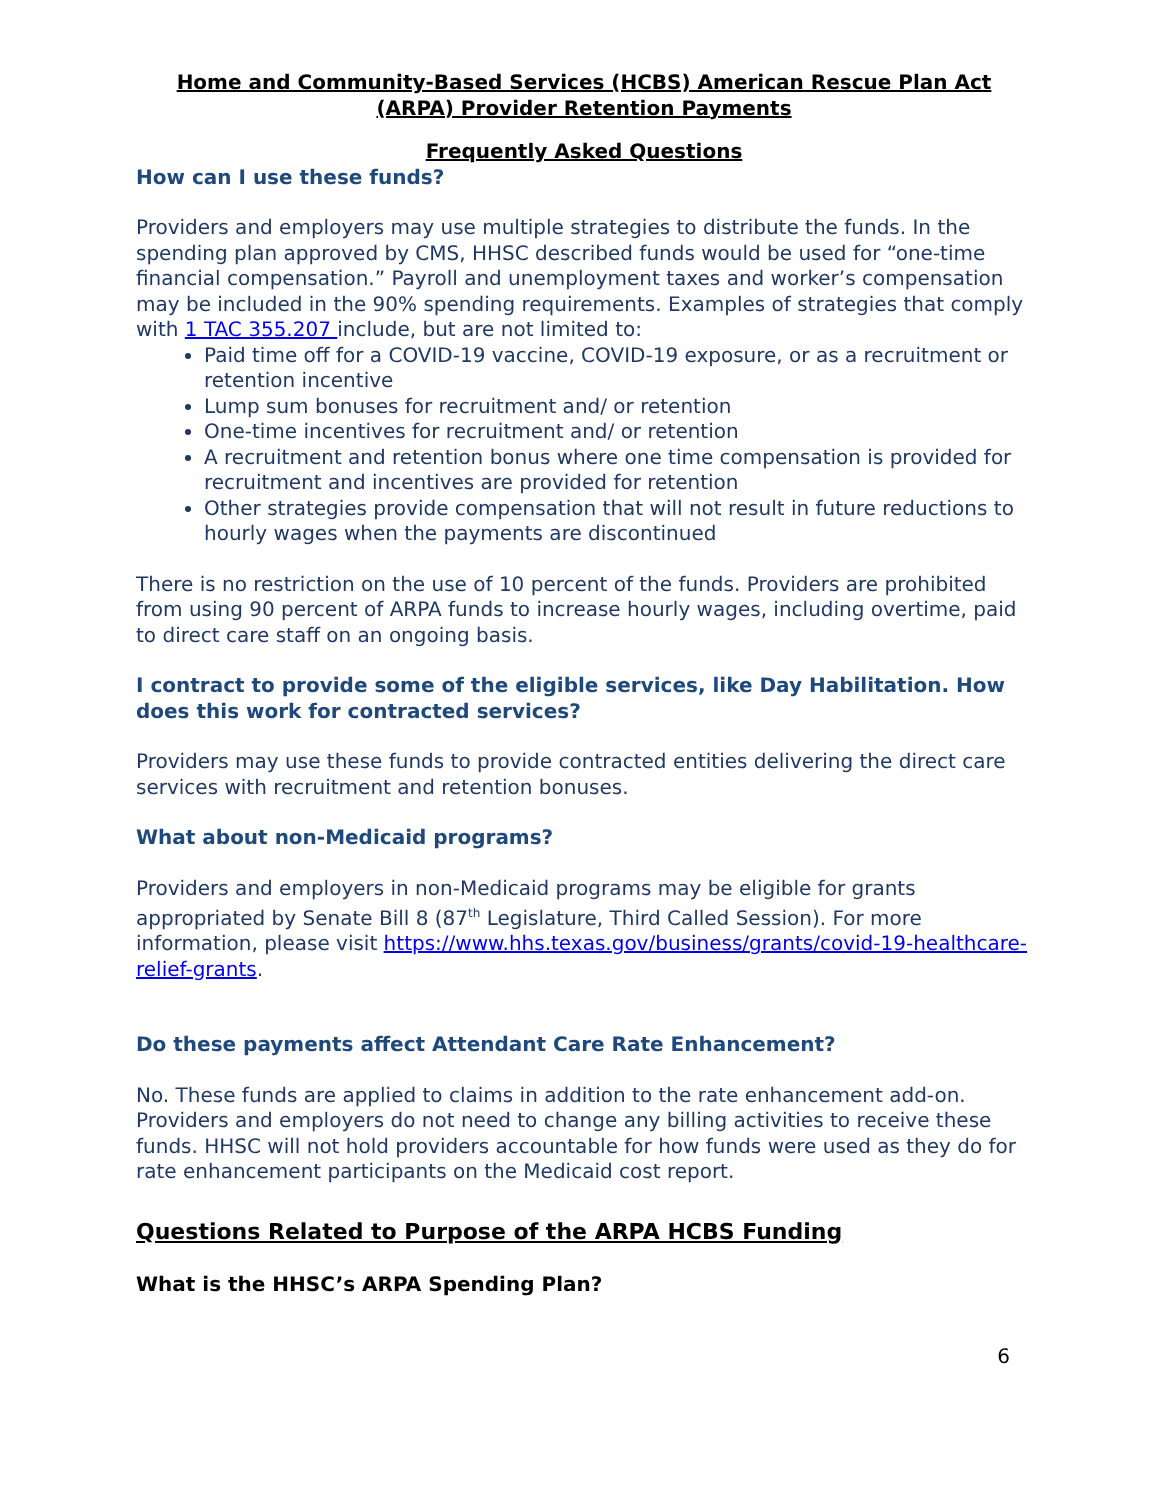Home and Community-Based Services (HCBS) American Rescue Plan Act
(ARPA) Provider Retention Payments
Frequently Asked Questions
How can I use these funds?
Providers and employers may use multiple strategies to distribute the funds. In the spending plan approved by CMS, HHSC described funds would be used for “one-time financial compensation.” Payroll and unemployment taxes and worker’s compensation may be included in the 90% spending requirements. Examples of strategies that comply with 1 TAC 355.207 include, but are not limited to:
Paid time off for a COVID-19 vaccine, COVID-19 exposure, or as a recruitment or retention incentive
Lump sum bonuses for recruitment and/ or retention
One-time incentives for recruitment and/ or retention
A recruitment and retention bonus where one time compensation is provided for recruitment and incentives are provided for retention
Other strategies provide compensation that will not result in future reductions to hourly wages when the payments are discontinued
There is no restriction on the use of 10 percent of the funds. Providers are prohibited from using 90 percent of ARPA funds to increase hourly wages, including overtime, paid to direct care staff on an ongoing basis.
I contract to provide some of the eligible services, like Day Habilitation. How does this work for contracted services?
Providers may use these funds to provide contracted entities delivering the direct care services with recruitment and retention bonuses.
What about non-Medicaid programs?
Providers and employers in non-Medicaid programs may be eligible for grants appropriated by Senate Bill 8 (87<sup>th</sup> Legislature, Third Called Session). For more information, please visit https://www.hhs.texas.gov/business/grants/covid-19-healthcare-relief-grants.
Do these payments affect Attendant Care Rate Enhancement?
No. These funds are applied to claims in addition to the rate enhancement add-on. Providers and employers do not need to change any billing activities to receive these funds. HHSC will not hold providers accountable for how funds were used as they do for rate enhancement participants on the Medicaid cost report.
Questions Related to Purpose of the ARPA HCBS Funding
What is the HHSC’s ARPA Spending Plan?
6